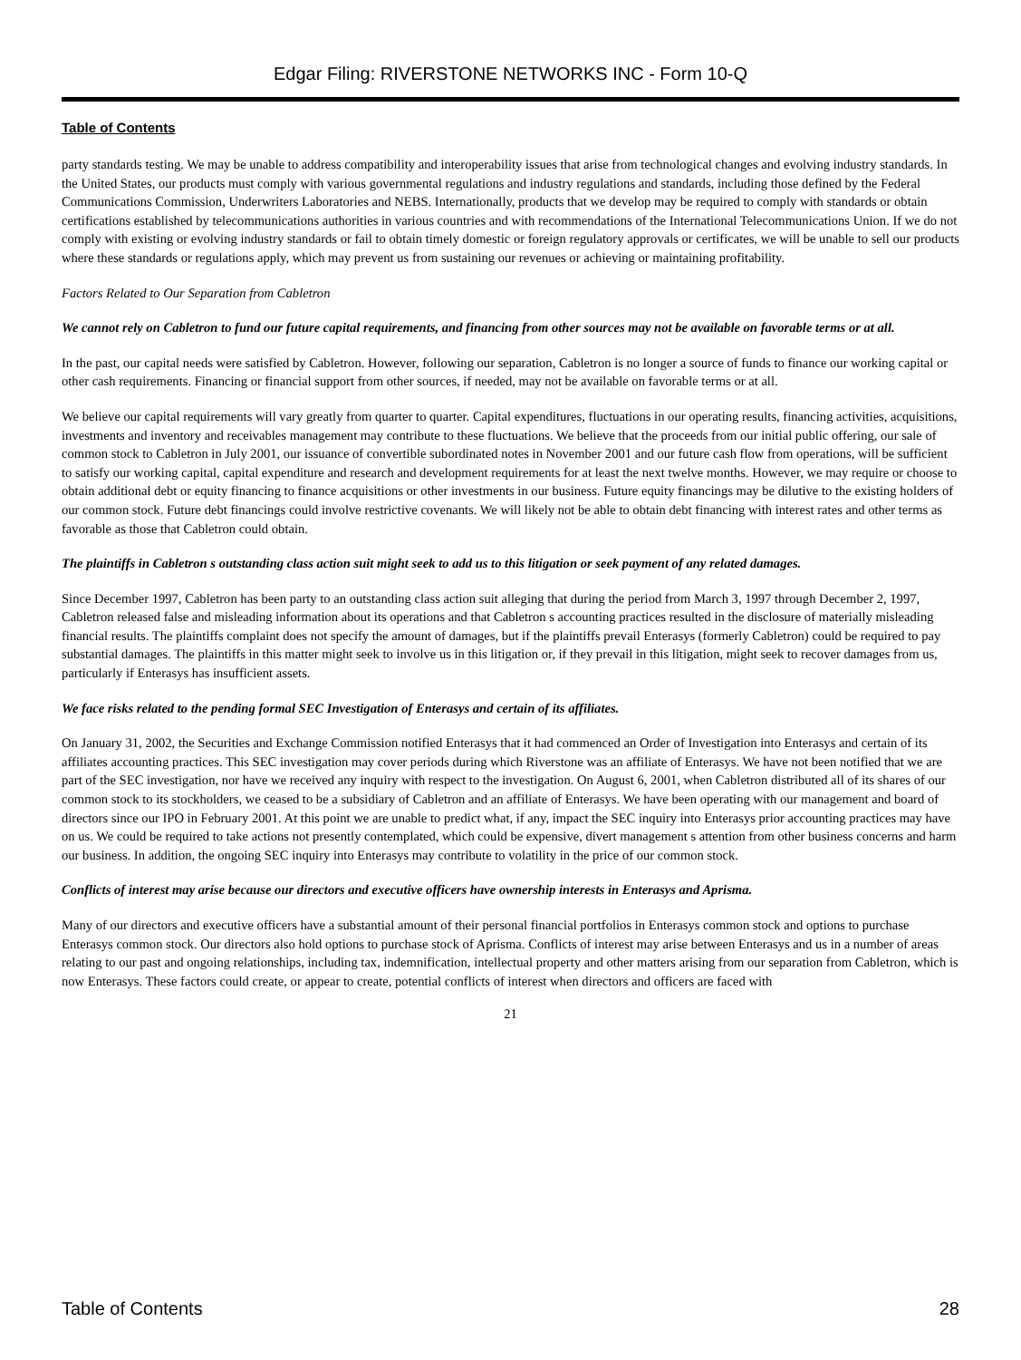Edgar Filing: RIVERSTONE NETWORKS INC - Form 10-Q
Table of Contents
party standards testing. We may be unable to address compatibility and interoperability issues that arise from technological changes and evolving industry standards. In the United States, our products must comply with various governmental regulations and industry regulations and standards, including those defined by the Federal Communications Commission, Underwriters Laboratories and NEBS. Internationally, products that we develop may be required to comply with standards or obtain certifications established by telecommunications authorities in various countries and with recommendations of the International Telecommunications Union. If we do not comply with existing or evolving industry standards or fail to obtain timely domestic or foreign regulatory approvals or certificates, we will be unable to sell our products where these standards or regulations apply, which may prevent us from sustaining our revenues or achieving or maintaining profitability.
Factors Related to Our Separation from Cabletron
We cannot rely on Cabletron to fund our future capital requirements, and financing from other sources may not be available on favorable terms or at all.
In the past, our capital needs were satisfied by Cabletron. However, following our separation, Cabletron is no longer a source of funds to finance our working capital or other cash requirements. Financing or financial support from other sources, if needed, may not be available on favorable terms or at all.
We believe our capital requirements will vary greatly from quarter to quarter. Capital expenditures, fluctuations in our operating results, financing activities, acquisitions, investments and inventory and receivables management may contribute to these fluctuations. We believe that the proceeds from our initial public offering, our sale of common stock to Cabletron in July 2001, our issuance of convertible subordinated notes in November 2001 and our future cash flow from operations, will be sufficient to satisfy our working capital, capital expenditure and research and development requirements for at least the next twelve months. However, we may require or choose to obtain additional debt or equity financing to finance acquisitions or other investments in our business. Future equity financings may be dilutive to the existing holders of our common stock. Future debt financings could involve restrictive covenants. We will likely not be able to obtain debt financing with interest rates and other terms as favorable as those that Cabletron could obtain.
The plaintiffs in Cabletron s outstanding class action suit might seek to add us to this litigation or seek payment of any related damages.
Since December 1997, Cabletron has been party to an outstanding class action suit alleging that during the period from March 3, 1997 through December 2, 1997, Cabletron released false and misleading information about its operations and that Cabletron s accounting practices resulted in the disclosure of materially misleading financial results. The plaintiffs complaint does not specify the amount of damages, but if the plaintiffs prevail Enterasys (formerly Cabletron) could be required to pay substantial damages. The plaintiffs in this matter might seek to involve us in this litigation or, if they prevail in this litigation, might seek to recover damages from us, particularly if Enterasys has insufficient assets.
We face risks related to the pending formal SEC Investigation of Enterasys and certain of its affiliates.
On January 31, 2002, the Securities and Exchange Commission notified Enterasys that it had commenced an Order of Investigation into Enterasys and certain of its affiliates accounting practices. This SEC investigation may cover periods during which Riverstone was an affiliate of Enterasys. We have not been notified that we are part of the SEC investigation, nor have we received any inquiry with respect to the investigation. On August 6, 2001, when Cabletron distributed all of its shares of our common stock to its stockholders, we ceased to be a subsidiary of Cabletron and an affiliate of Enterasys. We have been operating with our management and board of directors since our IPO in February 2001. At this point we are unable to predict what, if any, impact the SEC inquiry into Enterasys prior accounting practices may have on us. We could be required to take actions not presently contemplated, which could be expensive, divert management s attention from other business concerns and harm our business. In addition, the ongoing SEC inquiry into Enterasys may contribute to volatility in the price of our common stock.
Conflicts of interest may arise because our directors and executive officers have ownership interests in Enterasys and Aprisma.
Many of our directors and executive officers have a substantial amount of their personal financial portfolios in Enterasys common stock and options to purchase Enterasys common stock. Our directors also hold options to purchase stock of Aprisma. Conflicts of interest may arise between Enterasys and us in a number of areas relating to our past and ongoing relationships, including tax, indemnification, intellectual property and other matters arising from our separation from Cabletron, which is now Enterasys. These factors could create, or appear to create, potential conflicts of interest when directors and officers are faced with
21
Table of Contents 28